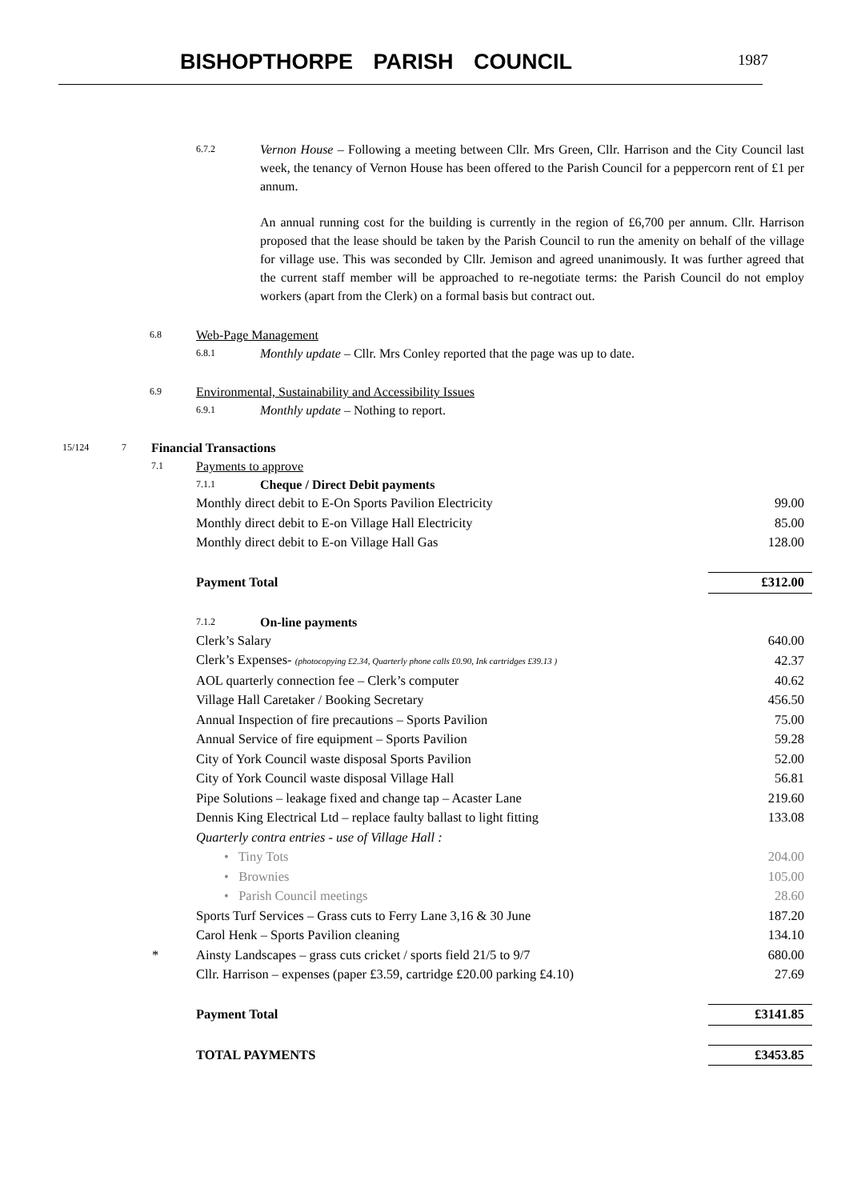BISHOPTHORPE PARISH COUNCIL 1987
6.7.2
Vernon House – Following a meeting between Cllr. Mrs Green, Cllr. Harrison and the City Council last week, the tenancy of Vernon House has been offered to the Parish Council for a peppercorn rent of £1 per annum.
An annual running cost for the building is currently in the region of £6,700 per annum. Cllr. Harrison proposed that the lease should be taken by the Parish Council to run the amenity on behalf of the village for village use. This was seconded by Cllr. Jemison and agreed unanimously. It was further agreed that the current staff member will be approached to re-negotiate terms: the Parish Council do not employ workers (apart from the Clerk) on a formal basis but contract out.
6.8 Web-Page Management
6.8.1 Monthly update – Cllr. Mrs Conley reported that the page was up to date.
6.9 Environmental, Sustainability and Accessibility Issues
6.9.1 Monthly update – Nothing to report.
15/124 7 Financial Transactions
7.1 Payments to approve
7.1.1 Cheque / Direct Debit payments
| Monthly direct debit to E-On Sports Pavilion Electricity | 99.00 |
| Monthly direct debit to E-on Village Hall Electricity | 85.00 |
| Monthly direct debit to E-on Village Hall Gas | 128.00 |
| Payment Total | £312.00 |
7.1.2 On-line payments
| Clerk’s Salary | 640.00 |
| Clerk’s Expenses- (photocopying £2.34, Quarterly phone calls £0.90, Ink cartridges £39.13 ) | 42.37 |
| AOL quarterly connection fee – Clerk’s computer | 40.62 |
| Village Hall Caretaker / Booking Secretary | 456.50 |
| Annual Inspection of fire precautions – Sports Pavilion | 75.00 |
| Annual Service of fire equipment – Sports Pavilion | 59.28 |
| City of York Council waste disposal Sports Pavilion | 52.00 |
| City of York Council waste disposal Village Hall | 56.81 |
| Pipe Solutions – leakage fixed and change tap – Acaster Lane | 219.60 |
| Dennis King Electrical Ltd – replace faulty ballast to light fitting | 133.08 |
| Quarterly contra entries - use of Village Hall : | |
| • Tiny Tots | 204.00 |
| • Brownies | 105.00 |
| • Parish Council meetings | 28.60 |
| Sports Turf Services – Grass cuts to Ferry Lane 3,16 & 30 June | 187.20 |
| Carol Henk – Sports Pavilion cleaning | 134.10 |
| * Ainsty Landscapes – grass cuts cricket / sports field 21/5 to 9/7 | 680.00 |
| Cllr. Harrison – expenses (paper £3.59, cartridge £20.00 parking £4.10) | 27.69 |
| Payment Total | £3141.85 |
| TOTAL PAYMENTS | £3453.85 |